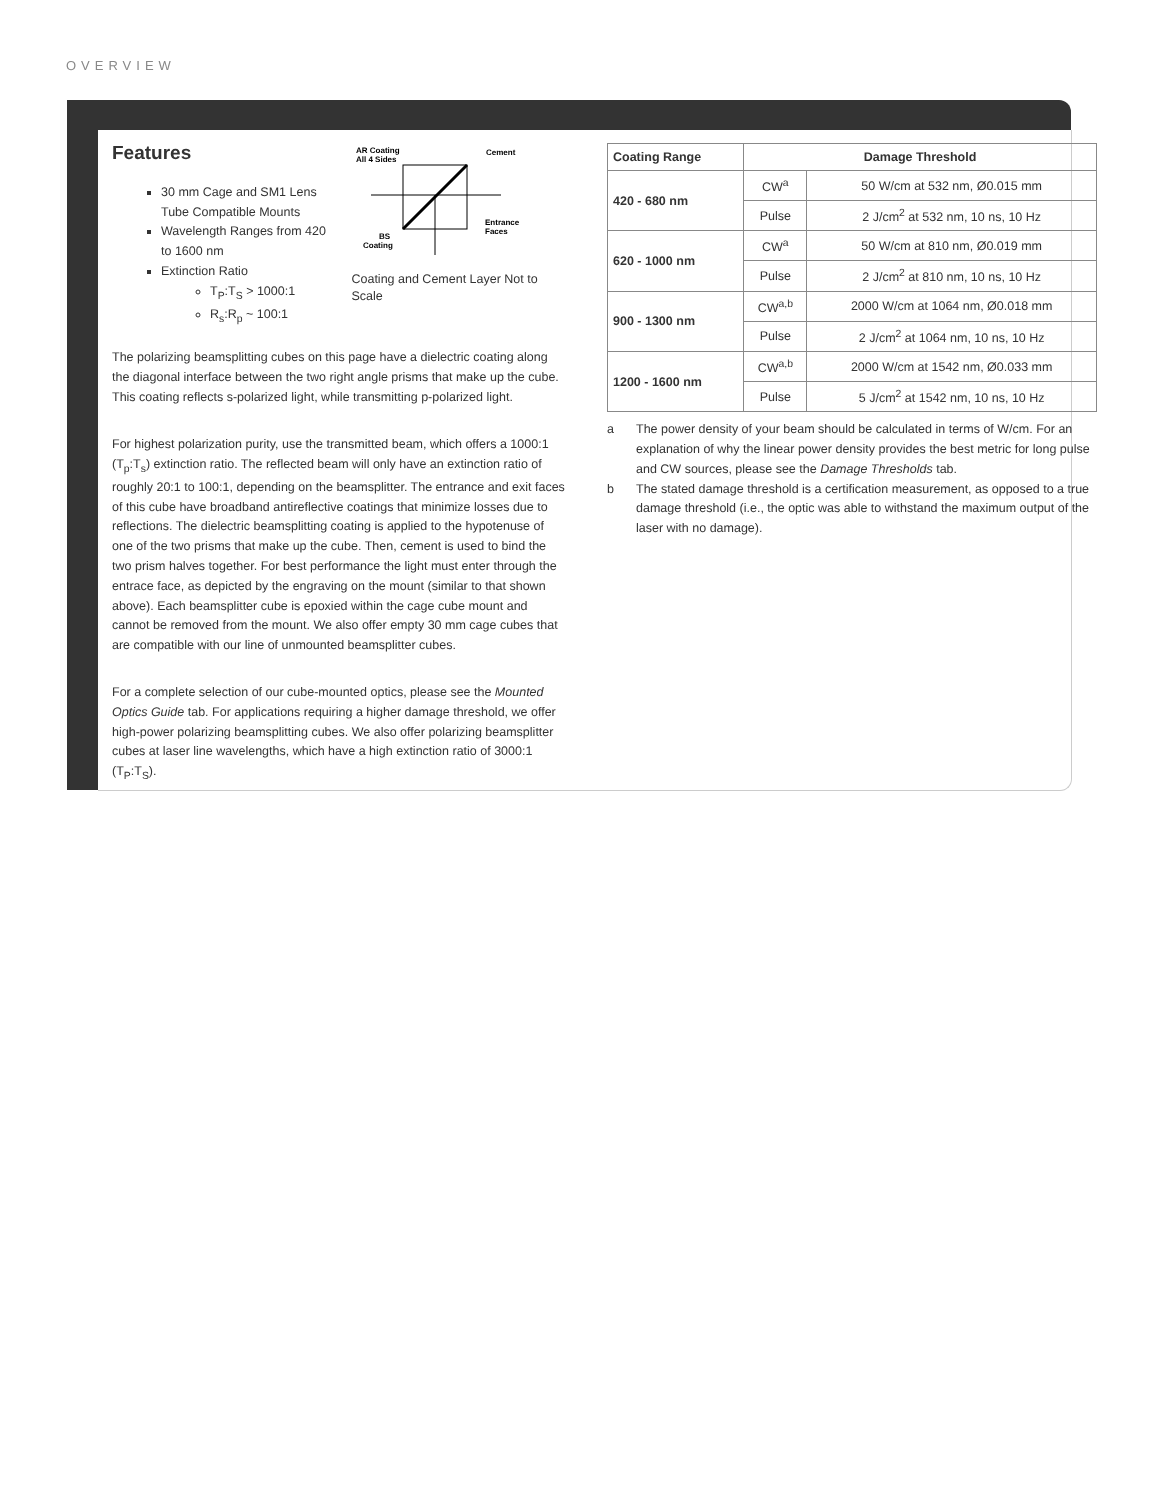OVERVIEW
Features
30 mm Cage and SM1 Lens Tube Compatible Mounts
Wavelength Ranges from 420 to 1600 nm
Extinction Ratio
T<sub>P</sub>:T<sub>S</sub> > 1000:1
R<sub>s</sub>:R<sub>p</sub> ~ 100:1
AR Coating
All 4 Sides
Cement
Entrance
Faces
BS
Coating
Coating and Cement Layer Not to Scale
The polarizing beamsplitting cubes on this page have a dielectric coating along the diagonal interface between the two right angle prisms that make up the cube. This coating reflects s-polarized light, while transmitting p-polarized light.
For highest polarization purity, use the transmitted beam, which offers a 1000:1 (T<sub>p</sub>:T<sub>s</sub>) extinction ratio. The reflected beam will only have an extinction ratio of roughly 20:1 to 100:1, depending on the beamsplitter. The entrance and exit faces of this cube have broadband antireflective coatings that minimize losses due to reflections. The dielectric beamsplitting coating is applied to the hypotenuse of one of the two prisms that make up the cube. Then, cement is used to bind the two prism halves together. For best performance the light must enter through the entrace face, as depicted by the engraving on the mount (similar to that shown above). Each beamsplitter cube is epoxied within the cage cube mount and cannot be removed from the mount. We also offer empty 30 mm cage cubes that are compatible with our line of unmounted beamsplitter cubes.
For a complete selection of our cube-mounted optics, please see the Mounted Optics Guide tab. For applications requiring a higher damage threshold, we offer high-power polarizing beamsplitting cubes. We also offer polarizing beamsplitter cubes at laser line wavelengths, which have a high extinction ratio of 3000:1 (T<sub>P</sub>:T<sub>S</sub>).
| Coating Range | Damage Threshold | |
| --- | --- | --- |
| 420 - 680 nm | CW<sup>a</sup> | 50 W/cm at 532 nm, Ø0.015 mm |
| | Pulse | 2 J/cm<sup>2</sup> at 532 nm, 10 ns, 10 Hz |
| 620 - 1000 nm | CW<sup>a</sup> | 50 W/cm at 810 nm, Ø0.019 mm |
| | Pulse | 2 J/cm<sup>2</sup> at 810 nm, 10 ns, 10 Hz |
| 900 - 1300 nm | CW<sup>a,b</sup> | 2000 W/cm at 1064 nm, Ø0.018 mm |
| | Pulse | 2 J/cm<sup>2</sup> at 1064 nm, 10 ns, 10 Hz |
| 1200 - 1600 nm | CW<sup>a,b</sup> | 2000 W/cm at 1542 nm, Ø0.033 mm |
| | Pulse | 5 J/cm<sup>2</sup> at 1542 nm, 10 ns, 10 Hz |
a The power density of your beam should be calculated in terms of W/cm. For an explanation of why the linear power density provides the best metric for long pulse and CW sources, please see the Damage Thresholds tab.
b The stated damage threshold is a certification measurement, as opposed to a true damage threshold (i.e., the optic was able to withstand the maximum output of the laser with no damage).